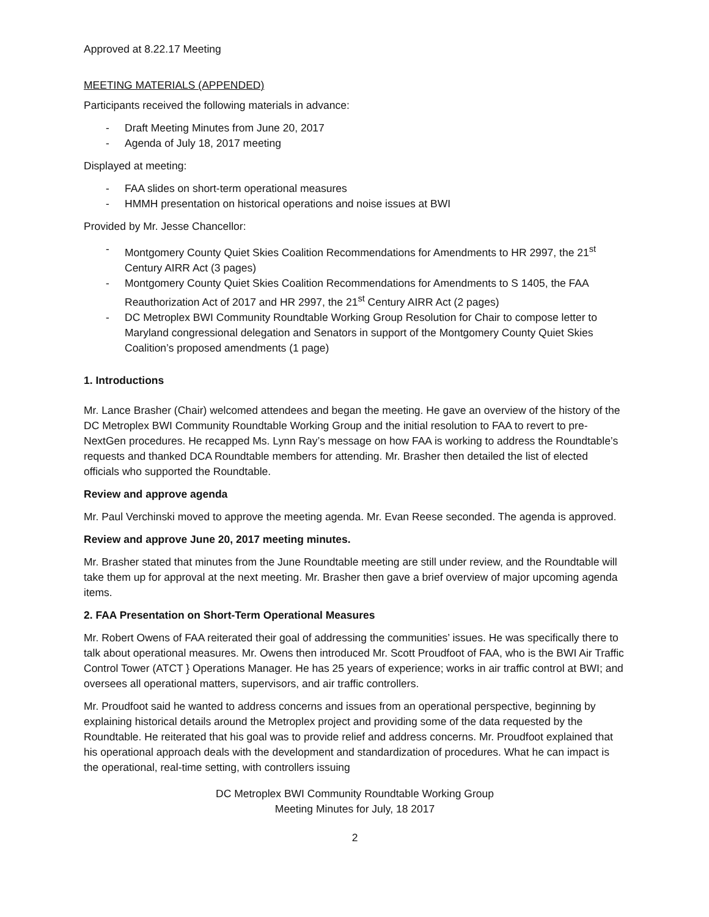Approved at 8.22.17 Meeting
MEETING MATERIALS (APPENDED)
Participants received the following materials in advance:
- Draft Meeting Minutes from June 20, 2017
- Agenda of July 18, 2017 meeting
Displayed at meeting:
- FAA slides on short-term operational measures
- HMMH presentation on historical operations and noise issues at BWI
Provided by Mr. Jesse Chancellor:
- Montgomery County Quiet Skies Coalition Recommendations for Amendments to HR 2997, the 21<sup>st</sup> Century AIRR Act (3 pages)
- Montgomery County Quiet Skies Coalition Recommendations for Amendments to S 1405, the FAA Reauthorization Act of 2017 and HR 2997, the 21<sup>st</sup> Century AIRR Act (2 pages)
- DC Metroplex BWI Community Roundtable Working Group Resolution for Chair to compose letter to Maryland congressional delegation and Senators in support of the Montgomery County Quiet Skies Coalition’s proposed amendments (1 page)
1. Introductions
Mr. Lance Brasher (Chair) welcomed attendees and began the meeting. He gave an overview of the history of the DC Metroplex BWI Community Roundtable Working Group and the initial resolution to FAA to revert to pre-NextGen procedures. He recapped Ms. Lynn Ray’s message on how FAA is working to address the Roundtable’s requests and thanked DCA Roundtable members for attending. Mr. Brasher then detailed the list of elected officials who supported the Roundtable.
Review and approve agenda
Mr. Paul Verchinski moved to approve the meeting agenda. Mr. Evan Reese seconded. The agenda is approved.
Review and approve June 20, 2017 meeting minutes.
Mr. Brasher stated that minutes from the June Roundtable meeting are still under review, and the Roundtable will take them up for approval at the next meeting. Mr. Brasher then gave a brief overview of major upcoming agenda items.
2. FAA Presentation on Short-Term Operational Measures
Mr. Robert Owens of FAA reiterated their goal of addressing the communities’ issues. He was specifically there to talk about operational measures. Mr. Owens then introduced Mr. Scott Proudfoot of FAA, who is the BWI Air Traffic Control Tower (ATCT } Operations Manager. He has 25 years of experience; works in air traffic control at BWI; and oversees all operational matters, supervisors, and air traffic controllers.
Mr. Proudfoot said he wanted to address concerns and issues from an operational perspective, beginning by explaining historical details around the Metroplex project and providing some of the data requested by the Roundtable. He reiterated that his goal was to provide relief and address concerns. Mr. Proudfoot explained that his operational approach deals with the development and standardization of procedures. What he can impact is the operational, real-time setting, with controllers issuing
DC Metroplex BWI Community Roundtable Working Group
Meeting Minutes for July, 18 2017
2